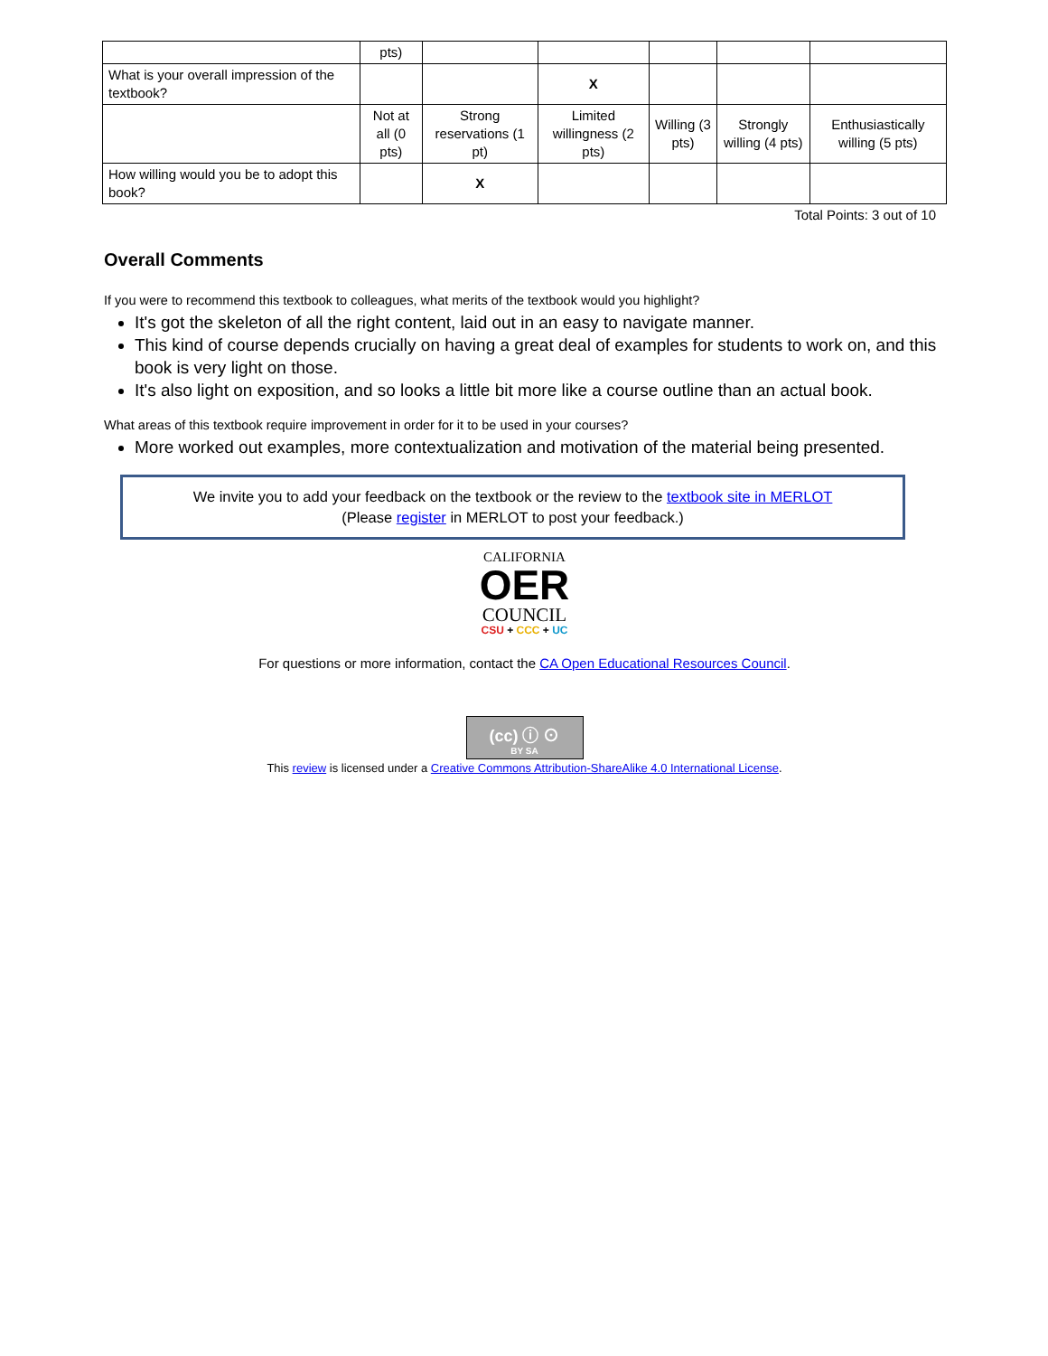| | pts) | | | | | |
| What is your overall impression of the textbook? | | | X | | | |
| | Not at all (0 pts) | Strong reservations (1 pt) | Limited willingness (2 pts) | Willing (3 pts) | Strongly willing (4 pts) | Enthusiastically willing (5 pts) |
| How willing would you be to adopt this book? | | X | | | | |
Total Points: 3 out of 10
Overall Comments
If you were to recommend this textbook to colleagues, what merits of the textbook would you highlight?
It's got the skeleton of all the right content, laid out in an easy to navigate manner.
This kind of course depends crucially on having a great deal of examples for students to work on, and this book is very light on those.
It's also light on exposition, and so looks a little bit more like a course outline than an actual book.
What areas of this textbook require improvement in order for it to be used in your courses?
More worked out examples, more contextualization and motivation of the material being presented.
We invite you to add your feedback on the textbook or the review to the textbook site in MERLOT
(Please register in MERLOT to post your feedback.)
CALIFORNIA
OER
COUNCIL
CSU + CCC + UC
For questions or more information, contact the CA Open Educational Resources Council.
(cc) ⓘ ⊙
BY SA
This review is licensed under a Creative Commons Attribution-ShareAlike 4.0 International License.